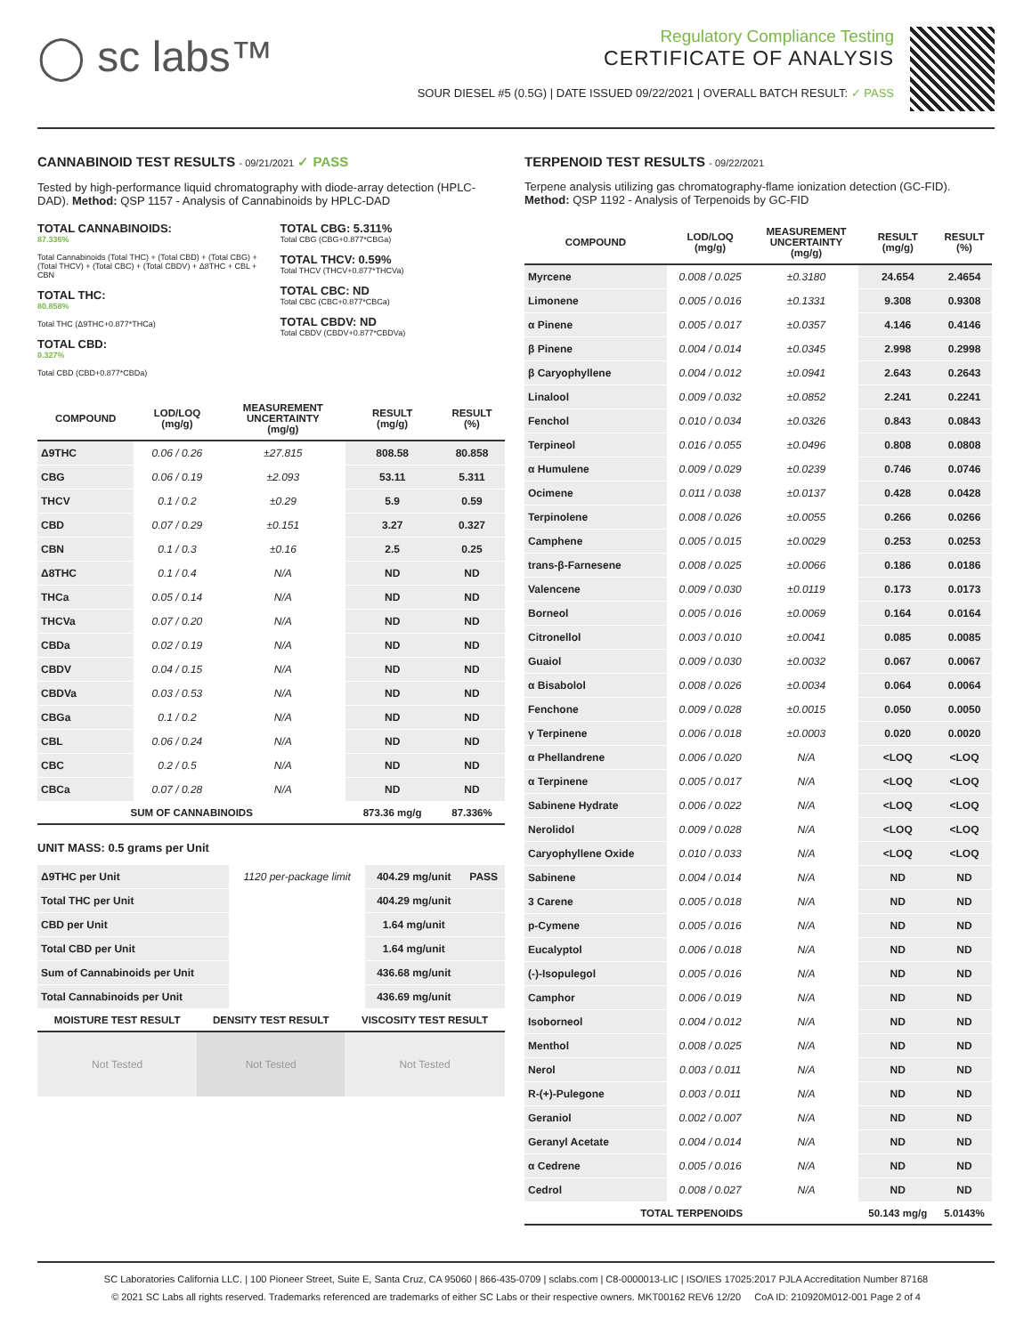◯ sc labs™
Regulatory Compliance Testing
CERTIFICATE OF ANALYSIS
SOUR DIESEL #5 (0.5G) | DATE ISSUED 09/22/2021 | OVERALL BATCH RESULT: ✓ PASS
CANNABINOID TEST RESULTS - 09/21/2021 ✓ PASS
Tested by high-performance liquid chromatography with diode-array detection (HPLC-DAD). Method: QSP 1157 - Analysis of Cannabinoids by HPLC-DAD
TOTAL CANNABINOIDS:
87.336%
Total Cannabinoids (Total THC) + (Total CBD) + (Total CBG) + (Total THCV) + (Total CBC) + (Total CBDV) + Δ8THC + CBL + CBN
TOTAL THC:
80.858%
Total THC (Δ9THC+0.877*THCa)
TOTAL CBD:
0.327%
Total CBD (CBD+0.877*CBDa)
TOTAL CBG: 5.311%
Total CBG (CBG+0.877*CBGa)
TOTAL THCV: 0.59%
Total THCV (THCV+0.877*THCVa)
TOTAL CBC: ND
Total CBC (CBC+0.877*CBCa)
TOTAL CBDV: ND
Total CBDV (CBDV+0.877*CBDVa)
| COMPOUND | LOD/LOQ (mg/g) | MEASUREMENT UNCERTAINTY (mg/g) | RESULT (mg/g) | RESULT (%) |
| --- | --- | --- | --- | --- |
| Δ9THC | 0.06 / 0.26 | ±27.815 | 808.58 | 80.858 |
| CBG | 0.06 / 0.19 | ±2.093 | 53.11 | 5.311 |
| THCV | 0.1 / 0.2 | ±0.29 | 5.9 | 0.59 |
| CBD | 0.07 / 0.29 | ±0.151 | 3.27 | 0.327 |
| CBN | 0.1 / 0.3 | ±0.16 | 2.5 | 0.25 |
| Δ8THC | 0.1 / 0.4 | N/A | ND | ND |
| THCa | 0.05 / 0.14 | N/A | ND | ND |
| THCVa | 0.07 / 0.20 | N/A | ND | ND |
| CBDa | 0.02 / 0.19 | N/A | ND | ND |
| CBDV | 0.04 / 0.15 | N/A | ND | ND |
| CBDVa | 0.03 / 0.53 | N/A | ND | ND |
| CBGa | 0.1 / 0.2 | N/A | ND | ND |
| CBL | 0.06 / 0.24 | N/A | ND | ND |
| CBC | 0.2 / 0.5 | N/A | ND | ND |
| CBCa | 0.07 / 0.28 | N/A | ND | ND |
| SUM OF CANNABINOIDS | | | 873.36 mg/g | 87.336% |
UNIT MASS: 0.5 grams per Unit
| Δ9THC per Unit | 1120 per-package limit | 404.29 mg/unit | PASS |
| Total THC per Unit | | 404.29 mg/unit | |
| CBD per Unit | | 1.64 mg/unit | |
| Total CBD per Unit | | 1.64 mg/unit | |
| Sum of Cannabinoids per Unit | | 436.68 mg/unit | |
| Total Cannabinoids per Unit | | 436.69 mg/unit | |
| MOISTURE TEST RESULT | DENSITY TEST RESULT | VISCOSITY TEST RESULT |
| --- | --- | --- |
| Not Tested | Not Tested | Not Tested |
TERPENOID TEST RESULTS - 09/22/2021
Terpene analysis utilizing gas chromatography-flame ionization detection (GC-FID). Method: QSP 1192 - Analysis of Terpenoids by GC-FID
| COMPOUND | LOD/LOQ (mg/g) | MEASUREMENT UNCERTAINTY (mg/g) | RESULT (mg/g) | RESULT (%) |
| --- | --- | --- | --- | --- |
| Myrcene | 0.008 / 0.025 | ±0.3180 | 24.654 | 2.4654 |
| Limonene | 0.005 / 0.016 | ±0.1331 | 9.308 | 0.9308 |
| α Pinene | 0.005 / 0.017 | ±0.0357 | 4.146 | 0.4146 |
| β Pinene | 0.004 / 0.014 | ±0.0345 | 2.998 | 0.2998 |
| β Caryophyllene | 0.004 / 0.012 | ±0.0941 | 2.643 | 0.2643 |
| Linalool | 0.009 / 0.032 | ±0.0852 | 2.241 | 0.2241 |
| Fenchol | 0.010 / 0.034 | ±0.0326 | 0.843 | 0.0843 |
| Terpineol | 0.016 / 0.055 | ±0.0496 | 0.808 | 0.0808 |
| α Humulene | 0.009 / 0.029 | ±0.0239 | 0.746 | 0.0746 |
| Ocimene | 0.011 / 0.038 | ±0.0137 | 0.428 | 0.0428 |
| Terpinolene | 0.008 / 0.026 | ±0.0055 | 0.266 | 0.0266 |
| Camphene | 0.005 / 0.015 | ±0.0029 | 0.253 | 0.0253 |
| trans-β-Farnesene | 0.008 / 0.025 | ±0.0066 | 0.186 | 0.0186 |
| Valencene | 0.009 / 0.030 | ±0.0119 | 0.173 | 0.0173 |
| Borneol | 0.005 / 0.016 | ±0.0069 | 0.164 | 0.0164 |
| Citronellol | 0.003 / 0.010 | ±0.0041 | 0.085 | 0.0085 |
| Guaiol | 0.009 / 0.030 | ±0.0032 | 0.067 | 0.0067 |
| α Bisabolol | 0.008 / 0.026 | ±0.0034 | 0.064 | 0.0064 |
| Fenchone | 0.009 / 0.028 | ±0.0015 | 0.050 | 0.0050 |
| γ Terpinene | 0.006 / 0.018 | ±0.0003 | 0.020 | 0.0020 |
| α Phellandrene | 0.006 / 0.020 | N/A | <LOQ | <LOQ |
| α Terpinene | 0.005 / 0.017 | N/A | <LOQ | <LOQ |
| Sabinene Hydrate | 0.006 / 0.022 | N/A | <LOQ | <LOQ |
| Nerolidol | 0.009 / 0.028 | N/A | <LOQ | <LOQ |
| Caryophyllene Oxide | 0.010 / 0.033 | N/A | <LOQ | <LOQ |
| Sabinene | 0.004 / 0.014 | N/A | ND | ND |
| 3 Carene | 0.005 / 0.018 | N/A | ND | ND |
| p-Cymene | 0.005 / 0.016 | N/A | ND | ND |
| Eucalyptol | 0.006 / 0.018 | N/A | ND | ND |
| (-)-Isopulegol | 0.005 / 0.016 | N/A | ND | ND |
| Camphor | 0.006 / 0.019 | N/A | ND | ND |
| Isoborneol | 0.004 / 0.012 | N/A | ND | ND |
| Menthol | 0.008 / 0.025 | N/A | ND | ND |
| Nerol | 0.003 / 0.011 | N/A | ND | ND |
| R-(+)-Pulegone | 0.003 / 0.011 | N/A | ND | ND |
| Geraniol | 0.002 / 0.007 | N/A | ND | ND |
| Geranyl Acetate | 0.004 / 0.014 | N/A | ND | ND |
| α Cedrene | 0.005 / 0.016 | N/A | ND | ND |
| Cedrol | 0.008 / 0.027 | N/A | ND | ND |
| TOTAL TERPENOIDS | | | 50.143 mg/g | 5.0143% |
SC Laboratories California LLC. | 100 Pioneer Street, Suite E, Santa Cruz, CA 95060 | 866-435-0709 | sclabs.com | C8-0000013-LIC | ISO/IES 17025:2017 PJLA Accreditation Number 87168
© 2021 SC Labs all rights reserved. Trademarks referenced are trademarks of either SC Labs or their respective owners. MKT00162 REV6 12/20 CoA ID: 210920M012-001 Page 2 of 4